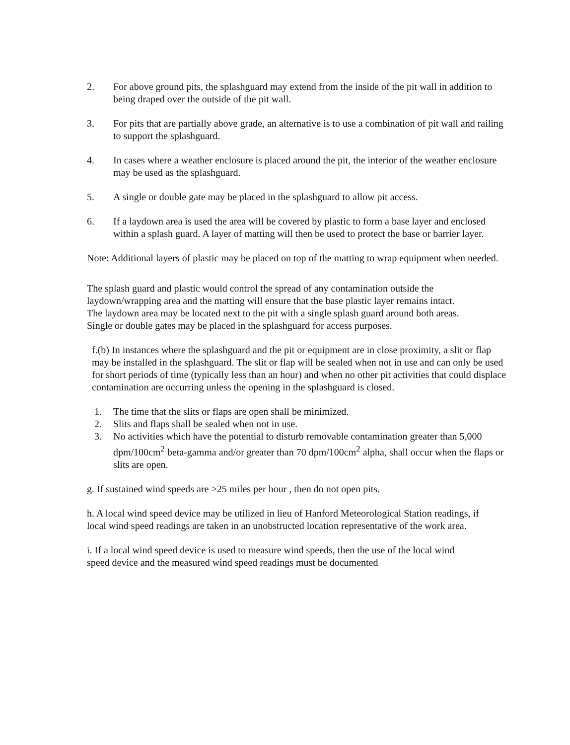2. For above ground pits, the splashguard may extend from the inside of the pit wall in addition to being draped over the outside of the pit wall.
3. For pits that are partially above grade, an alternative is to use a combination of pit wall and railing to support the splashguard.
4. In cases where a weather enclosure is placed around the pit, the interior of the weather enclosure may be used as the splashguard.
5. A single or double gate may be placed in the splashguard to allow pit access.
6. If a laydown area is used the area will be covered by plastic to form a base layer and enclosed within a splash guard. A layer of matting will then be used to protect the base or barrier layer.
Note: Additional layers of plastic may be placed on top of the matting to wrap equipment when needed.
The splash guard and plastic would control the spread of any contamination outside the laydown/wrapping area and the matting will ensure that the base plastic layer remains intact. The laydown area may be located next to the pit with a single splash guard around both areas. Single or double gates may be placed in the splashguard for access purposes.
f.(b) In instances where the splashguard and the pit or equipment are in close proximity, a slit or flap may be installed in the splashguard. The slit or flap will be sealed when not in use and can only be used for short periods of time (typically less than an hour) and when no other pit activities that could displace contamination are occurring unless the opening in the splashguard is closed.
1. The time that the slits or flaps are open shall be minimized.
2. Slits and flaps shall be sealed when not in use.
3. No activities which have the potential to disturb removable contamination greater than 5,000 dpm/100cm<sup>2</sup> beta-gamma and/or greater than 70 dpm/100cm<sup>2</sup> alpha, shall occur when the flaps or slits are open.
g. If sustained wind speeds are >25 miles per hour , then do not open pits.
h. A local wind speed device may be utilized in lieu of Hanford Meteorological Station readings, if local wind speed readings are taken in an unobstructed location representative of the work area.
i. If a local wind speed device is used to measure wind speeds, then the use of the local wind speed device and the measured wind speed readings must be documented